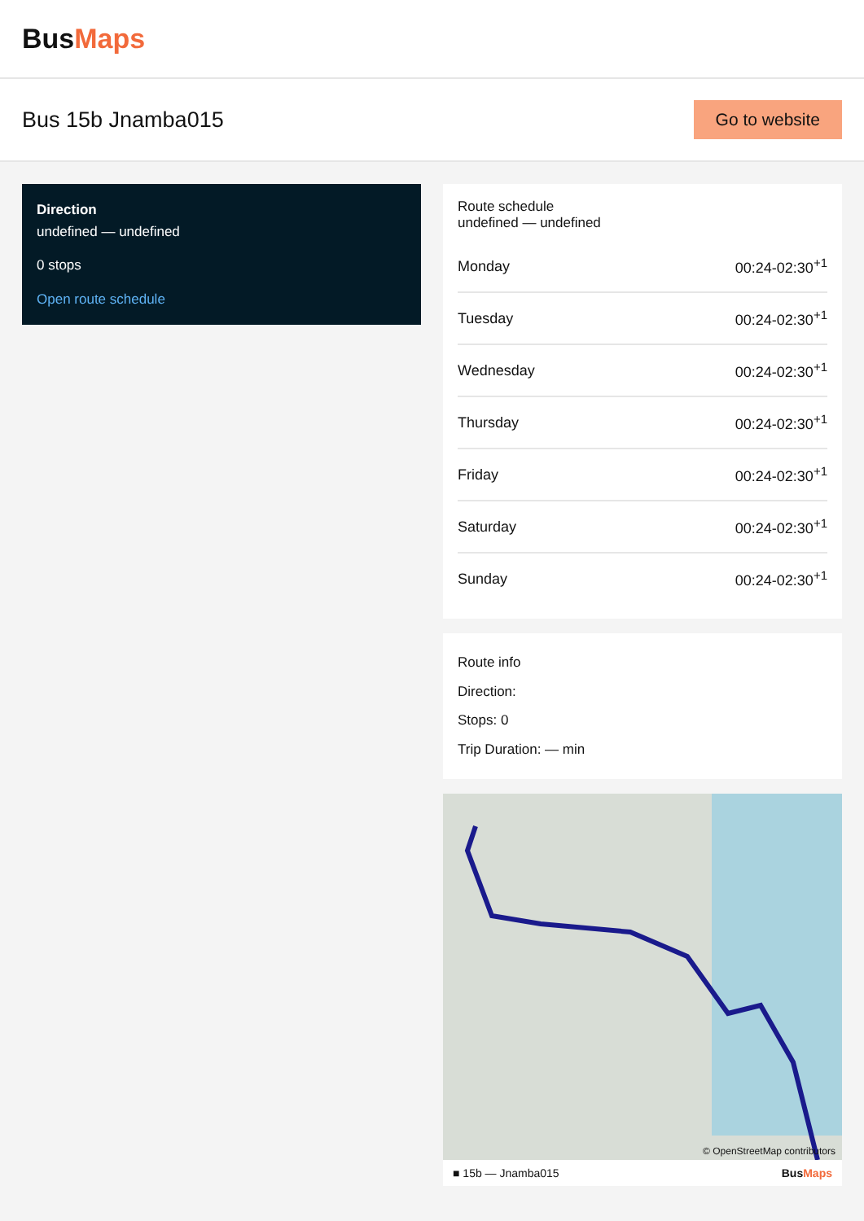BusMaps
Bus 15b Jnamba015
Go to website
Direction
undefined — undefined
0 stops
Open route schedule
Route schedule
undefined — undefined
| Monday | 00:24-02:30<sup>+1</sup> |
| Tuesday | 00:24-02:30<sup>+1</sup> |
| Wednesday | 00:24-02:30<sup>+1</sup> |
| Thursday | 00:24-02:30<sup>+1</sup> |
| Friday | 00:24-02:30<sup>+1</sup> |
| Saturday | 00:24-02:30<sup>+1</sup> |
| Sunday | 00:24-02:30<sup>+1</sup> |
Route info
Direction:
Stops: 0
Trip Duration: — min
© OpenStreetMap contributors
■ 15b — Jnamba015 BusMaps